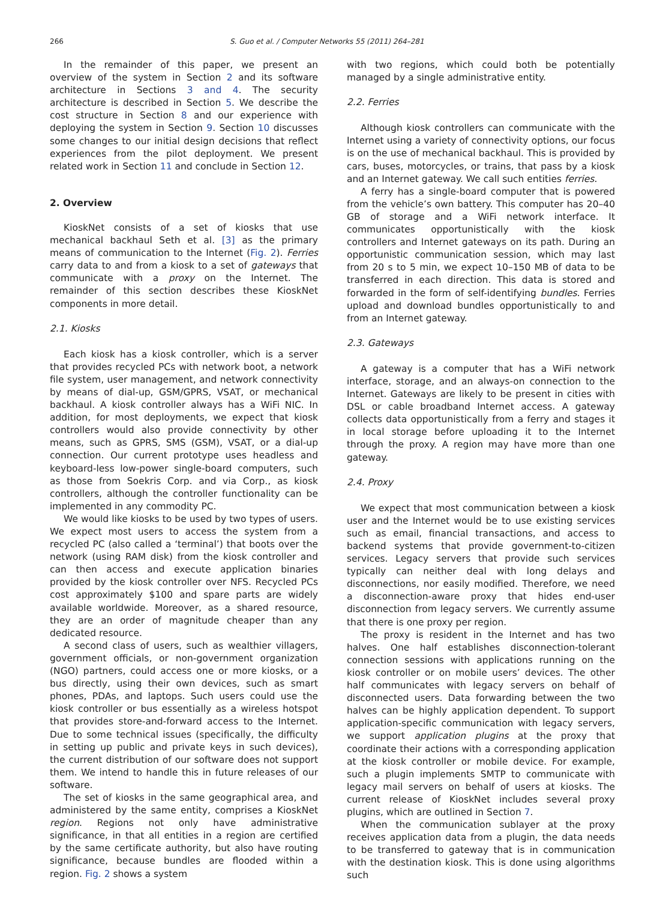266 S. Guo et al. / Computer Networks 55 (2011) 264–281
In the remainder of this paper, we present an overview of the system in Section 2 and its software architecture in Sections 3 and 4. The security architecture is described in Section 5. We describe the cost structure in Section 8 and our experience with deploying the system in Section 9. Section 10 discusses some changes to our initial design decisions that reflect experiences from the pilot deployment. We present related work in Section 11 and conclude in Section 12.
2. Overview
KioskNet consists of a set of kiosks that use mechanical backhaul Seth et al. [3] as the primary means of communication to the Internet (Fig. 2). Ferries carry data to and from a kiosk to a set of gateways that communicate with a proxy on the Internet. The remainder of this section describes these KioskNet components in more detail.
2.1. Kiosks
Each kiosk has a kiosk controller, which is a server that provides recycled PCs with network boot, a network file system, user management, and network connectivity by means of dial-up, GSM/GPRS, VSAT, or mechanical backhaul. A kiosk controller always has a WiFi NIC. In addition, for most deployments, we expect that kiosk controllers would also provide connectivity by other means, such as GPRS, SMS (GSM), VSAT, or a dial-up connection. Our current prototype uses headless and keyboard-less low-power single-board computers, such as those from Soekris Corp. and via Corp., as kiosk controllers, although the controller functionality can be implemented in any commodity PC.
We would like kiosks to be used by two types of users. We expect most users to access the system from a recycled PC (also called a ‘terminal’) that boots over the network (using RAM disk) from the kiosk controller and can then access and execute application binaries provided by the kiosk controller over NFS. Recycled PCs cost approximately $100 and spare parts are widely available worldwide. Moreover, as a shared resource, they are an order of magnitude cheaper than any dedicated resource.
A second class of users, such as wealthier villagers, government officials, or non-government organization (NGO) partners, could access one or more kiosks, or a bus directly, using their own devices, such as smart phones, PDAs, and laptops. Such users could use the kiosk controller or bus essentially as a wireless hotspot that provides store-and-forward access to the Internet. Due to some technical issues (specifically, the difficulty in setting up public and private keys in such devices), the current distribution of our software does not support them. We intend to handle this in future releases of our software.
The set of kiosks in the same geographical area, and administered by the same entity, comprises a KioskNet region. Regions not only have administrative significance, in that all entities in a region are certified by the same certificate authority, but also have routing significance, because bundles are flooded within a region. Fig. 2 shows a system
with two regions, which could both be potentially managed by a single administrative entity.
2.2. Ferries
Although kiosk controllers can communicate with the Internet using a variety of connectivity options, our focus is on the use of mechanical backhaul. This is provided by cars, buses, motorcycles, or trains, that pass by a kiosk and an Internet gateway. We call such entities ferries.
A ferry has a single-board computer that is powered from the vehicle’s own battery. This computer has 20–40 GB of storage and a WiFi network interface. It communicates opportunistically with the kiosk controllers and Internet gateways on its path. During an opportunistic communication session, which may last from 20 s to 5 min, we expect 10–150 MB of data to be transferred in each direction. This data is stored and forwarded in the form of self-identifying bundles. Ferries upload and download bundles opportunistically to and from an Internet gateway.
2.3. Gateways
A gateway is a computer that has a WiFi network interface, storage, and an always-on connection to the Internet. Gateways are likely to be present in cities with DSL or cable broadband Internet access. A gateway collects data opportunistically from a ferry and stages it in local storage before uploading it to the Internet through the proxy. A region may have more than one gateway.
2.4. Proxy
We expect that most communication between a kiosk user and the Internet would be to use existing services such as email, financial transactions, and access to backend systems that provide government-to-citizen services. Legacy servers that provide such services typically can neither deal with long delays and disconnections, nor easily modified. Therefore, we need a disconnection-aware proxy that hides end-user disconnection from legacy servers. We currently assume that there is one proxy per region.
The proxy is resident in the Internet and has two halves. One half establishes disconnection-tolerant connection sessions with applications running on the kiosk controller or on mobile users’ devices. The other half communicates with legacy servers on behalf of disconnected users. Data forwarding between the two halves can be highly application dependent. To support application-specific communication with legacy servers, we support application plugins at the proxy that coordinate their actions with a corresponding application at the kiosk controller or mobile device. For example, such a plugin implements SMTP to communicate with legacy mail servers on behalf of users at kiosks. The current release of KioskNet includes several proxy plugins, which are outlined in Section 7.
When the communication sublayer at the proxy receives application data from a plugin, the data needs to be transferred to gateway that is in communication with the destination kiosk. This is done using algorithms such